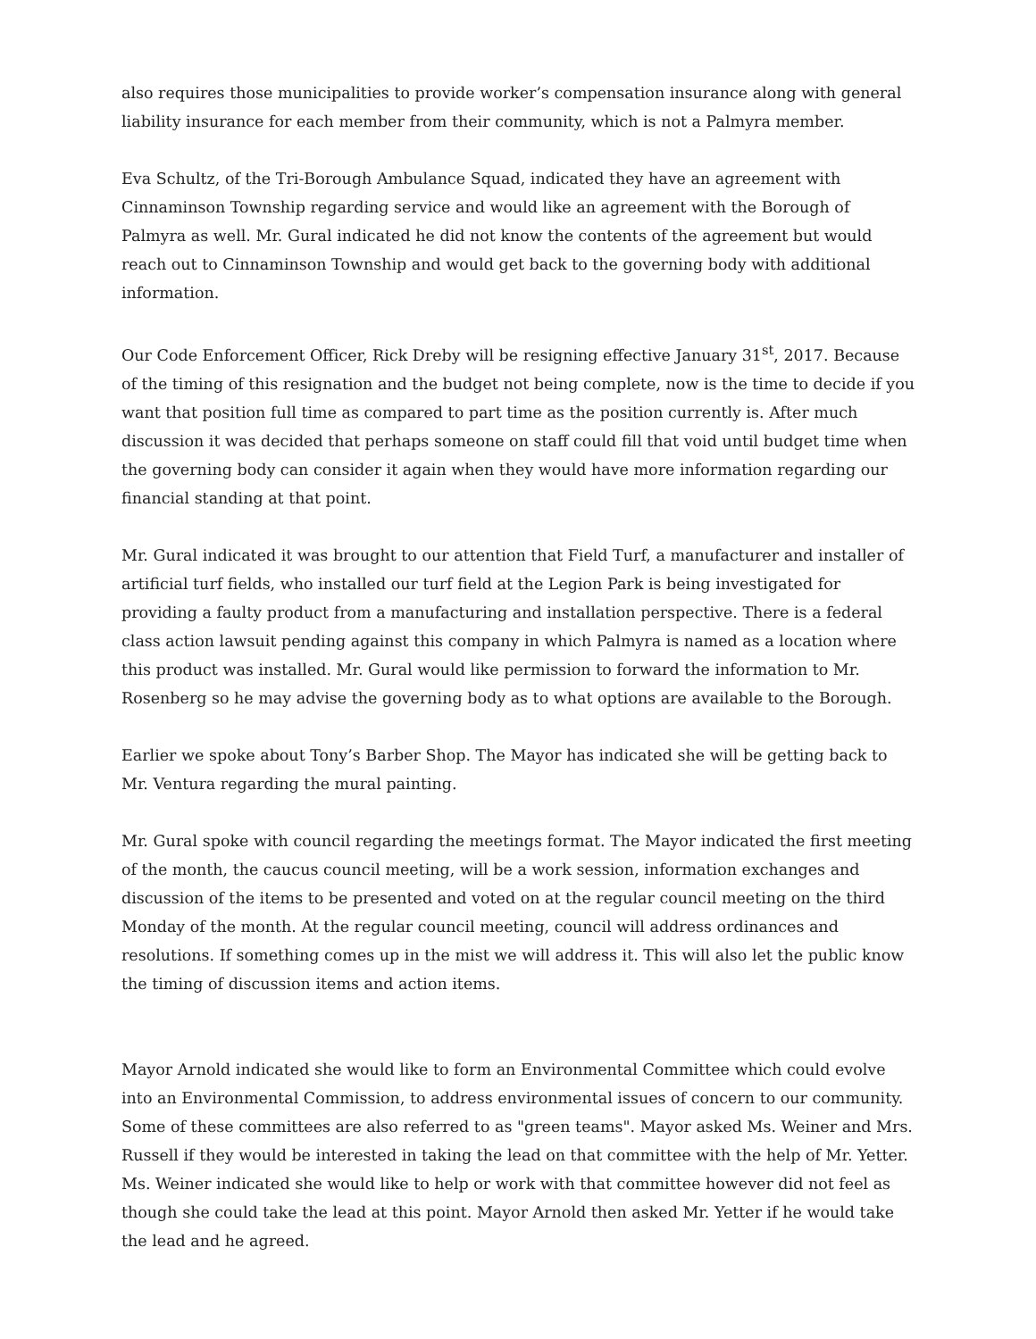also requires those municipalities to provide worker’s compensation insurance along with general liability insurance for each member from their community, which is not a Palmyra member.
Eva Schultz, of the Tri-Borough Ambulance Squad, indicated they have an agreement with Cinnaminson Township regarding service and would like an agreement with the Borough of Palmyra as well. Mr. Gural indicated he did not know the contents of the agreement but would reach out to Cinnaminson Township and would get back to the governing body with additional information.
Our Code Enforcement Officer, Rick Dreby will be resigning effective January 31<sup>st</sup>, 2017. Because of the timing of this resignation and the budget not being complete, now is the time to decide if you want that position full time as compared to part time as the position currently is. After much discussion it was decided that perhaps someone on staff could fill that void until budget time when the governing body can consider it again when they would have more information regarding our financial standing at that point.
Mr. Gural indicated it was brought to our attention that Field Turf, a manufacturer and installer of artificial turf fields, who installed our turf field at the Legion Park is being investigated for providing a faulty product from a manufacturing and installation perspective. There is a federal class action lawsuit pending against this company in which Palmyra is named as a location where this product was installed. Mr. Gural would like permission to forward the information to Mr. Rosenberg so he may advise the governing body as to what options are available to the Borough.
Earlier we spoke about Tony’s Barber Shop. The Mayor has indicated she will be getting back to Mr. Ventura regarding the mural painting.
Mr. Gural spoke with council regarding the meetings format. The Mayor indicated the first meeting of the month, the caucus council meeting, will be a work session, information exchanges and discussion of the items to be presented and voted on at the regular council meeting on the third Monday of the month. At the regular council meeting, council will address ordinances and resolutions. If something comes up in the mist we will address it. This will also let the public know the timing of discussion items and action items.
Mayor Arnold indicated she would like to form an Environmental Committee which could evolve into an Environmental Commission, to address environmental issues of concern to our community. Some of these committees are also referred to as "green teams". Mayor asked Ms. Weiner and Mrs. Russell if they would be interested in taking the lead on that committee with the help of Mr. Yetter. Ms. Weiner indicated she would like to help or work with that committee however did not feel as though she could take the lead at this point. Mayor Arnold then asked Mr. Yetter if he would take the lead and he agreed.